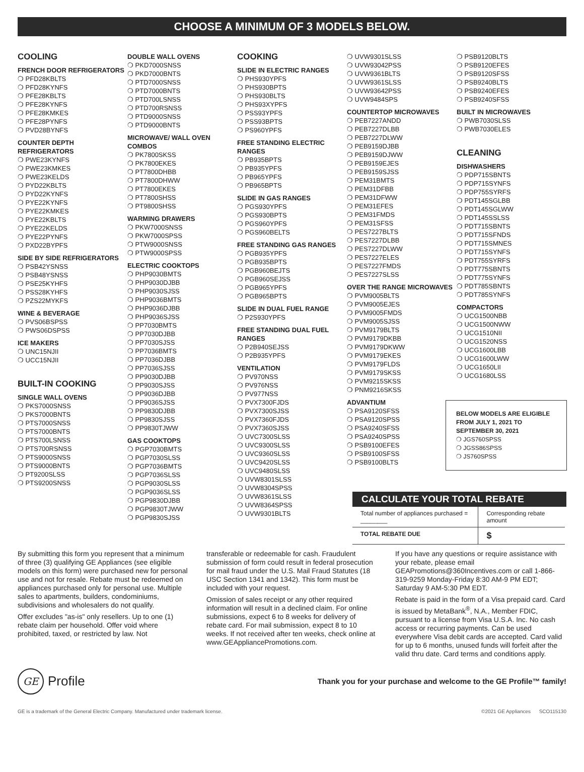CHOOSE A MINIMUM OF 3 MODELS BELOW.
COOLING
FRENCH DOOR REFRIGERATORS
❍ PFD28KBLTS
❍ PFD28KYNFS
❍ PFE28KBLTS
❍ PFE28KYNFS
❍ PFE28KMKES
❍ PFE28PYNFS
❍ PVD28BYNFS
COUNTER DEPTH REFRIGERATORS
❍ PWE23KYNFS
❍ PWE23KMKES
❍ PWE23KELDS
❍ PYD22KBLTS
❍ PYD22KYNFS
❍ PYE22KYNFS
❍ PYE22KMKES
❍ PYE22KBLTS
❍ PYE22KELDS
❍ PYE22PYNFS
❍ PXD22BYPFS
SIDE BY SIDE REFRIGERATORS
❍ PSB42YSNSS
❍ PSB48YSNSS
❍ PSE25KYHFS
❍ PSS28KYHFS
❍ PZS22MYKFS
WINE & BEVERAGE
❍ PVS06BSPSS
❍ PWS06DSPSS
ICE MAKERS
❍ UNC15NJII
❍ UCC15NJII
BUILT-IN COOKING
SINGLE WALL OVENS
❍ PKS7000SNSS
❍ PKS7000BNTS
❍ PTS7000SNSS
❍ PTS7000BNTS
❍ PTS700LSNSS
❍ PTS700RSNSS
❍ PTS9000SNSS
❍ PTS9000BNTS
❍ PT9200SLSS
❍ PTS9200SNSS
DOUBLE WALL OVENS
❍ PKD7000SNSS
❍ PKD7000BNTS
❍ PTD7000SNSS
❍ PTD7000BNTS
❍ PTD700LSNSS
❍ PTD700RSNSS
❍ PTD9000SNSS
❍ PTD9000BNTS
MICROWAVE/ WALL OVEN COMBOS
❍ PK7800SKSS
❍ PK7800EKES
❍ PT7800DHBB
❍ PT7800DHWW
❍ PT7800EKES
❍ PT7800SHSS
❍ PT9800SHSS
WARMING DRAWERS
❍ PKW7000SNSS
❍ PKW7000SPSS
❍ PTW9000SNSS
❍ PTW9000SPSS
ELECTRIC COOKTOPS
❍ PHP9030BMTS
❍ PHP9030DJBB
❍ PHP9030SJSS
❍ PHP9036BMTS
❍ PHP9036DJBB
❍ PHP9036SJSS
❍ PP7030BMTS
❍ PP7030DJBB
❍ PP7030SJSS
❍ PP7036BMTS
❍ PP7036DJBB
❍ PP7036SJSS
❍ PP9030DJBB
❍ PP9030SJSS
❍ PP9036DJBB
❍ PP9036SJSS
❍ PP9830DJBB
❍ PP9830SJSS
❍ PP9830TJWW
GAS COOKTOPS
❍ PGP7030BMTS
❍ PGP7030SLSS
❍ PGP7036BMTS
❍ PGP7036SLSS
❍ PGP9030SLSS
❍ PGP9036SLSS
❍ PGP9830DJBB
❍ PGP9830TJWW
❍ PGP9830SJSS
COOKING
SLIDE IN ELECTRIC RANGES
❍ PHS930YPFS
❍ PHS930BPTS
❍ PHS930BLTS
❍ PHS93XYPFS
❍ PSS93YPFS
❍ PSS93BPTS
❍ PS960YPFS
FREE STANDING ELECTRIC RANGES
❍ PB935BPTS
❍ PB935YPFS
❍ PB965YPFS
❍ PB965BPTS
SLIDE IN GAS RANGES
❍ PGS930YPFS
❍ PGS930BPTS
❍ PGS960YPFS
❍ PGS960BELTS
FREE STANDING GAS RANGES
❍ PGB935YPFS
❍ PGB935BPTS
❍ PGB960BEJTS
❍ PGB960SEJSS
❍ PGB965YPFS
❍ PGB965BPTS
SLIDE IN DUAL FUEL RANGE
❍ P2S930YPFS
FREE STANDING DUAL FUEL RANGES
❍ P2B940SEJSS
❍ P2B935YPFS
VENTILATION
❍ PV970NSS
❍ PV976NSS
❍ PV977NSS
❍ PVX7300FJDS
❍ PVX7300SJSS
❍ PVX7360FJDS
❍ PVX7360SJSS
❍ UVC7300SLSS
❍ UVC9300SLSS
❍ UVC9360SLSS
❍ UVC9420SLSS
❍ UVC9480SLSS
❍ UVW8301SLSS
❍ UVW8304SPSS
❍ UVW8361SLSS
❍ UVW8364SPSS
❍ UVW9301BLTS
❍ UVW9301SLSS
❍ UVW93042PSS
❍ UVW9361BLTS
❍ UVW9361SLSS
❍ UVW93642PSS
❍ UVW9484SPS
COUNTERTOP MICROWAVES
❍ PEB7227ANDD
❍ PEB7227DLBB
❍ PEB7227DLWW
❍ PEB9159DJBB
❍ PEB9159DJWW
❍ PEB9159EJES
❍ PEB9159SJSS
❍ PEM31BMTS
❍ PEM31DFBB
❍ PEM31DFWW
❍ PEM31EFES
❍ PEM31FMDS
❍ PEM31SFSS
❍ PES7227BLTS
❍ PES7227DLBB
❍ PES7227DLWW
❍ PES7227ELES
❍ PES7227FMDS
❍ PES7227SLSS
OVER THE RANGE MICROWAVES
❍ PVM9005BLTS
❍ PVM9005EJES
❍ PVM9005FMDS
❍ PVM9005SJSS
❍ PVM9179BLTS
❍ PVM9179DKBB
❍ PVM9179DKWW
❍ PVM9179EKES
❍ PVM9179FLDS
❍ PVM9179SKSS
❍ PVM9215SKSS
❍ PNM9216SKSS
ADVANTIUM
❍ PSA9120SFSS
❍ PSA9120SPSS
❍ PSA9240SFSS
❍ PSA9240SPSS
❍ PSB9100EFES
❍ PSB9100SFSS
❍ PSB9100BLTS
❍ PSB9120BLTS
❍ PSB9120EFES
❍ PSB9120SFSS
❍ PSB9240BLTS
❍ PSB9240EFES
❍ PSB9240SFSS
BUILT IN MICROWAVES
❍ PWB7030SLSS
❍ PWB7030ELES
CLEANING
DISHWASHERS
❍ PDP715SBNTS
❍ PDP715SYNFS
❍ PDP755SYRFS
❍ PDT145SGLBB
❍ PDT145SGLWW
❍ PDT145SSLSS
❍ PDT715SBNTS
❍ PDT715SFNDS
❍ PDT715SMNES
❍ PDT715SYNFS
❍ PDT755SYRFS
❍ PDT775SBNTS
❍ PDT775SYNFS
❍ PDT785SBNTS
❍ PDT785SYNFS
COMPACTORS
❍ UCG1500NBB
❍ UCG1500NWW
❍ UCG1510NII
❍ UCG1520NSS
❍ UCG1600LBB
❍ UCG1600LWW
❍ UCG1650LII
❍ UCG1680LSS
BELOW MODELS ARE ELIGIBLE FROM JULY 1, 2021 TO SEPTEMBER 30, 2021
❍ JGS760SPSS
❍ JGSS86SPSS
❍ JS760SPSS
CALCULATE YOUR TOTAL REBATE
| Total number of appliances purchased = ________ | Corresponding rebate amount |
| TOTAL REBATE DUE | $ |
By submitting this form you represent that a minimum of three (3) qualifying GE Appliances (see eligible models on this form) were purchased new for personal use and not for resale. Rebate must be redeemed on appliances purchased only for personal use. Multiple sales to apartments, builders, condominiums, subdivisions and wholesalers do not qualify.
Offer excludes "as-is" only resellers. Up to one (1) rebate claim per household. Offer void where prohibited, taxed, or restricted by law. Not
transferable or redeemable for cash. Fraudulent submission of form could result in federal prosecution for mail fraud under the U.S. Mail Fraud Statutes (18 USC Section 1341 and 1342). This form must be included with your request.
Omission of sales receipt or any other required information will result in a declined claim. For online submissions, expect 6 to 8 weeks for delivery of rebate card. For mail submission, expect 8 to 10 weeks. If not received after ten weeks, check online at www.GEAppliancePromotions.com.
If you have any questions or require assistance with your rebate, please email GEAPromotions@360Incentives.com or call 1-866-319-9259 Monday-Friday 8:30 AM-9 PM EDT; Saturday 9 AM-5:30 PM EDT.
Rebate is paid in the form of a Visa prepaid card. Card is issued by MetaBank<sup>®</sup>, N.A., Member FDIC, pursuant to a license from Visa U.S.A. Inc. No cash access or recurring payments. Can be used everywhere Visa debit cards are accepted. Card valid for up to 6 months, unused funds will forfeit after the valid thru date. Card terms and conditions apply.
GE Profile
Thank you for your purchase and welcome to the GE Profile™ family!
GE is a trademark of the General Electric Company. Manufactured under trademark license. ©2021 GE Appliances SCO115130